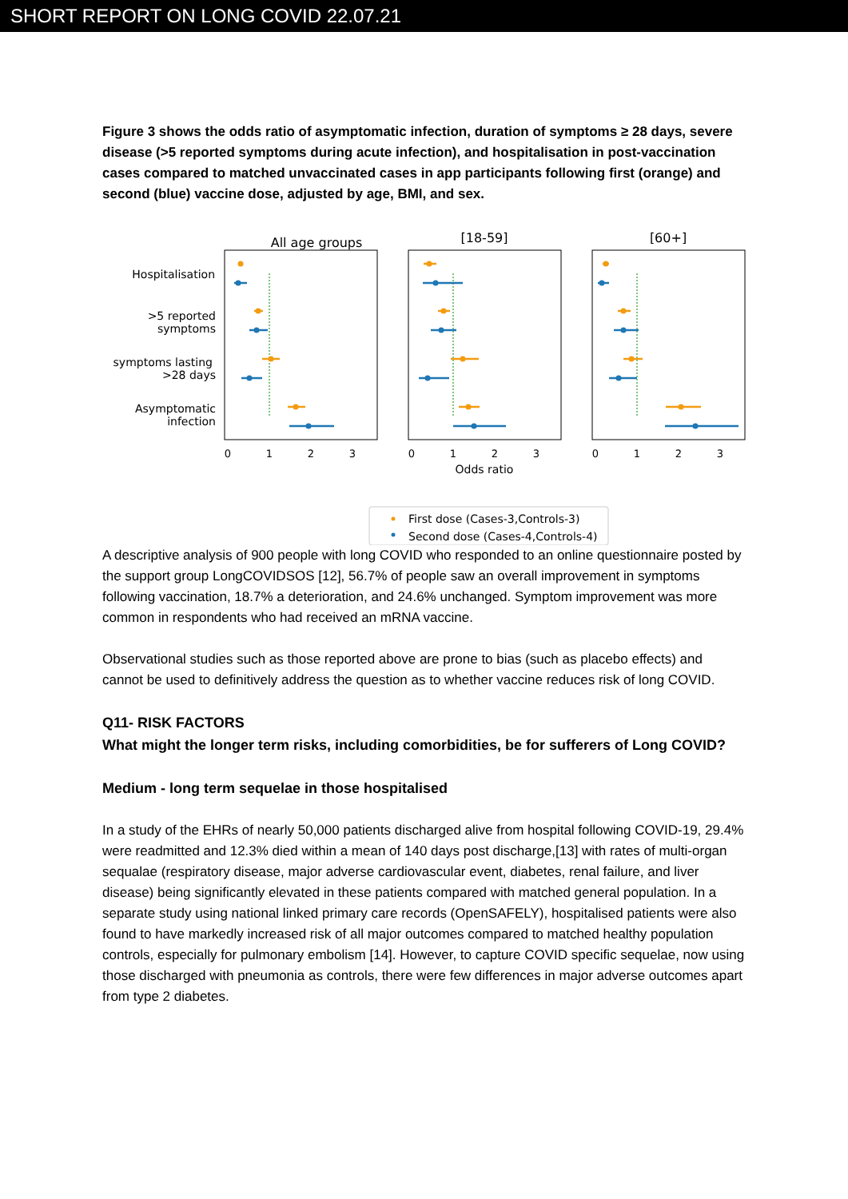SHORT REPORT ON LONG COVID 22.07.21
Figure 3 shows the odds ratio of asymptomatic infection, duration of symptoms ≥ 28 days, severe disease (>5 reported symptoms during acute infection), and hospitalisation in post-vaccination cases compared to matched unvaccinated cases in app participants following first (orange) and second (blue) vaccine dose, adjusted by age, BMI, and sex.
All age groups
[18-59]
[60+]
Hospitalisation
>5 reported
symptoms
symptoms lasting
>28 days
Asymptomatic
infection
0
1
2
3
0
1
2
3
0
1
2
3
Odds ratio
First dose (Cases-3,Controls-3)
Second dose (Cases-4,Controls-4)
A descriptive analysis of 900 people with long COVID who responded to an online questionnaire posted by the support group LongCOVIDSOS [12], 56.7% of people saw an overall improvement in symptoms following vaccination, 18.7% a deterioration, and 24.6% unchanged. Symptom improvement was more common in respondents who had received an mRNA vaccine.
Observational studies such as those reported above are prone to bias (such as placebo effects) and cannot be used to definitively address the question as to whether vaccine reduces risk of long COVID.
Q11- RISK FACTORS
What might the longer term risks, including comorbidities, be for sufferers of Long COVID?
Medium - long term sequelae in those hospitalised
In a study of the EHRs of nearly 50,000 patients discharged alive from hospital following COVID-19, 29.4% were readmitted and 12.3% died within a mean of 140 days post discharge,[13] with rates of multi-organ sequalae (respiratory disease, major adverse cardiovascular event, diabetes, renal failure, and liver disease) being significantly elevated in these patients compared with matched general population. In a separate study using national linked primary care records (OpenSAFELY), hospitalised patients were also found to have markedly increased risk of all major outcomes compared to matched healthy population controls, especially for pulmonary embolism [14]. However, to capture COVID specific sequelae, now using those discharged with pneumonia as controls, there were few differences in major adverse outcomes apart from type 2 diabetes.